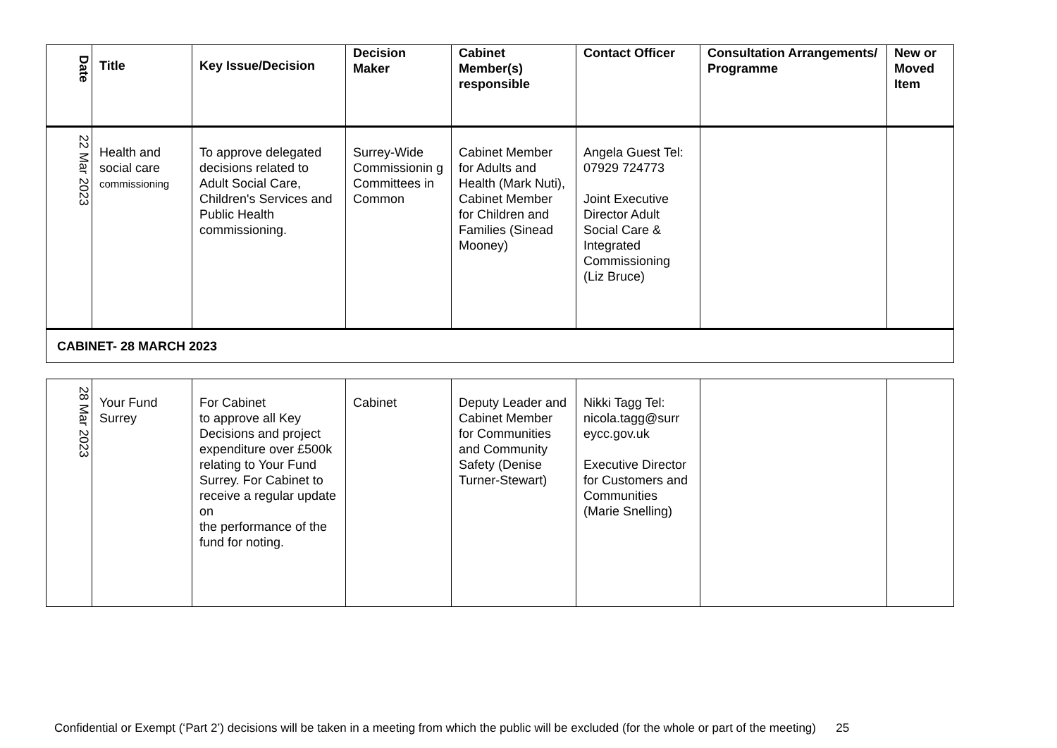| Date | Title | Key Issue/Decision | Decision Maker | Cabinet Member(s) responsible | Contact Officer | Consultation Arrangements/ Programme | New or Moved Item |
| --- | --- | --- | --- | --- | --- | --- | --- |
| 22 Mar 2023 | Health and social care commissioning | To approve delegated decisions related to Adult Social Care, Children's Services and Public Health commissioning. | Surrey-Wide Commissionin g Committees in Common | Cabinet Member for Adults and Health (Mark Nuti), Cabinet Member for Children and Families (Sinead Mooney) | Angela Guest Tel: 07929 724773 Joint Executive Director Adult Social Care & Integrated Commissioning (Liz Bruce) | | |
| CABINET- 28 MARCH 2023 | | | | | | | |
| 28 Mar 2023 | Your Fund Surrey | For Cabinet to approve all Key Decisions and project expenditure over £500k relating to Your Fund Surrey. For Cabinet to receive a regular update on the performance of the fund for noting. | Cabinet | Deputy Leader and Cabinet Member for Communities and Community Safety (Denise Turner-Stewart) | Nikki Tagg Tel: nicola.tagg@surr eycc.gov.uk Executive Director for Customers and Communities (Marie Snelling) | | |
Confidential or Exempt (‘Part 2’) decisions will be taken in a meeting from which the public will be excluded (for the whole or part of the meeting) 25